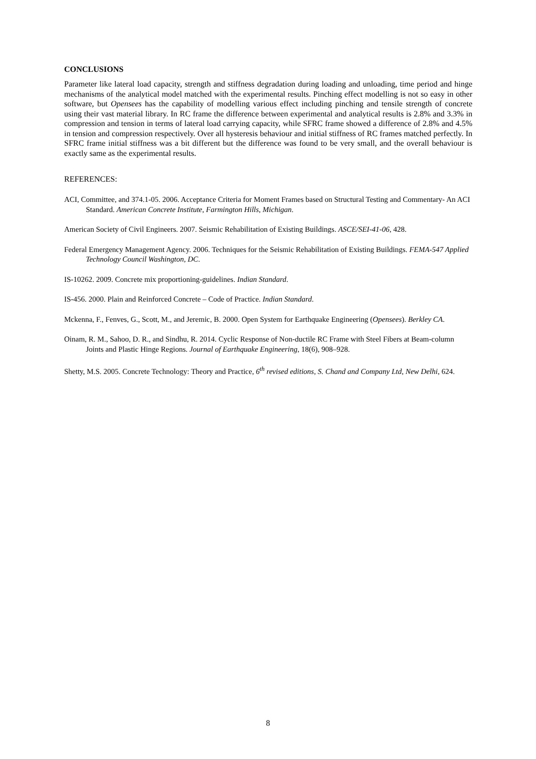CONCLUSIONS
Parameter like lateral load capacity, strength and stiffness degradation during loading and unloading, time period and hinge mechanisms of the analytical model matched with the experimental results. Pinching effect modelling is not so easy in other software, but Opensees has the capability of modelling various effect including pinching and tensile strength of concrete using their vast material library. In RC frame the difference between experimental and analytical results is 2.8% and 3.3% in compression and tension in terms of lateral load carrying capacity, while SFRC frame showed a difference of 2.8% and 4.5% in tension and compression respectively. Over all hysteresis behaviour and initial stiffness of RC frames matched perfectly. In SFRC frame initial stiffness was a bit different but the difference was found to be very small, and the overall behaviour is exactly same as the experimental results.
REFERENCES:
ACI, Committee, and 374.1-05. 2006. Acceptance Criteria for Moment Frames based on Structural Testing and Commentary- An ACI Standard. American Concrete Institute, Farmington Hills, Michigan.
American Society of Civil Engineers. 2007. Seismic Rehabilitation of Existing Buildings. ASCE/SEI-41-06, 428.
Federal Emergency Management Agency. 2006. Techniques for the Seismic Rehabilitation of Existing Buildings. FEMA-547 Applied Technology Council Washington, DC.
IS-10262. 2009. Concrete mix proportioning-guidelines. Indian Standard.
IS-456. 2000. Plain and Reinforced Concrete – Code of Practice. Indian Standard.
Mckenna, F., Fenves, G., Scott, M., and Jeremic, B. 2000. Open System for Earthquake Engineering (Opensees). Berkley CA.
Oinam, R. M., Sahoo, D. R., and Sindhu, R. 2014. Cyclic Response of Non-ductile RC Frame with Steel Fibers at Beam-column Joints and Plastic Hinge Regions. Journal of Earthquake Engineering, 18(6), 908–928.
Shetty, M.S. 2005. Concrete Technology: Theory and Practice, 6<sup>th</sup> revised editions, S. Chand and Company Ltd, New Delhi, 624.
8